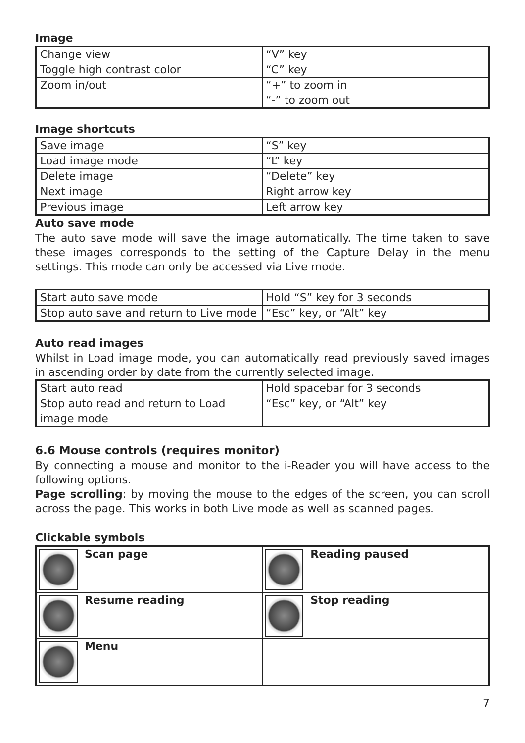Image
| Change view | “V” key |
| Toggle high contrast color | “C” key |
| Zoom in/out | “+” to zoom in “-” to zoom out |
Image shortcuts
| Save image | “S” key |
| Load image mode | “L” key |
| Delete image | “Delete” key |
| Next image | Right arrow key |
| Previous image | Left arrow key |
Auto save mode
The auto save mode will save the image automatically. The time taken to save these images corresponds to the setting of the Capture Delay in the menu settings. This mode can only be accessed via Live mode.
| Start auto save mode | Hold “S” key for 3 seconds |
| Stop auto save and return to Live mode | “Esc” key, or “Alt” key |
Auto read images
Whilst in Load image mode, you can automatically read previously saved images in ascending order by date from the currently selected image.
| Start auto read | Hold spacebar for 3 seconds |
| Stop auto read and return to Load image mode | “Esc” key, or “Alt” key |
6.6 Mouse controls (requires monitor)
By connecting a mouse and monitor to the i-Reader you will have access to the following options.
Page scrolling: by moving the mouse to the edges of the screen, you can scroll across the page. This works in both Live mode as well as scanned pages.
Clickable symbols
| Scan page | Reading paused |
| Resume reading | Stop reading |
| Menu | |
7